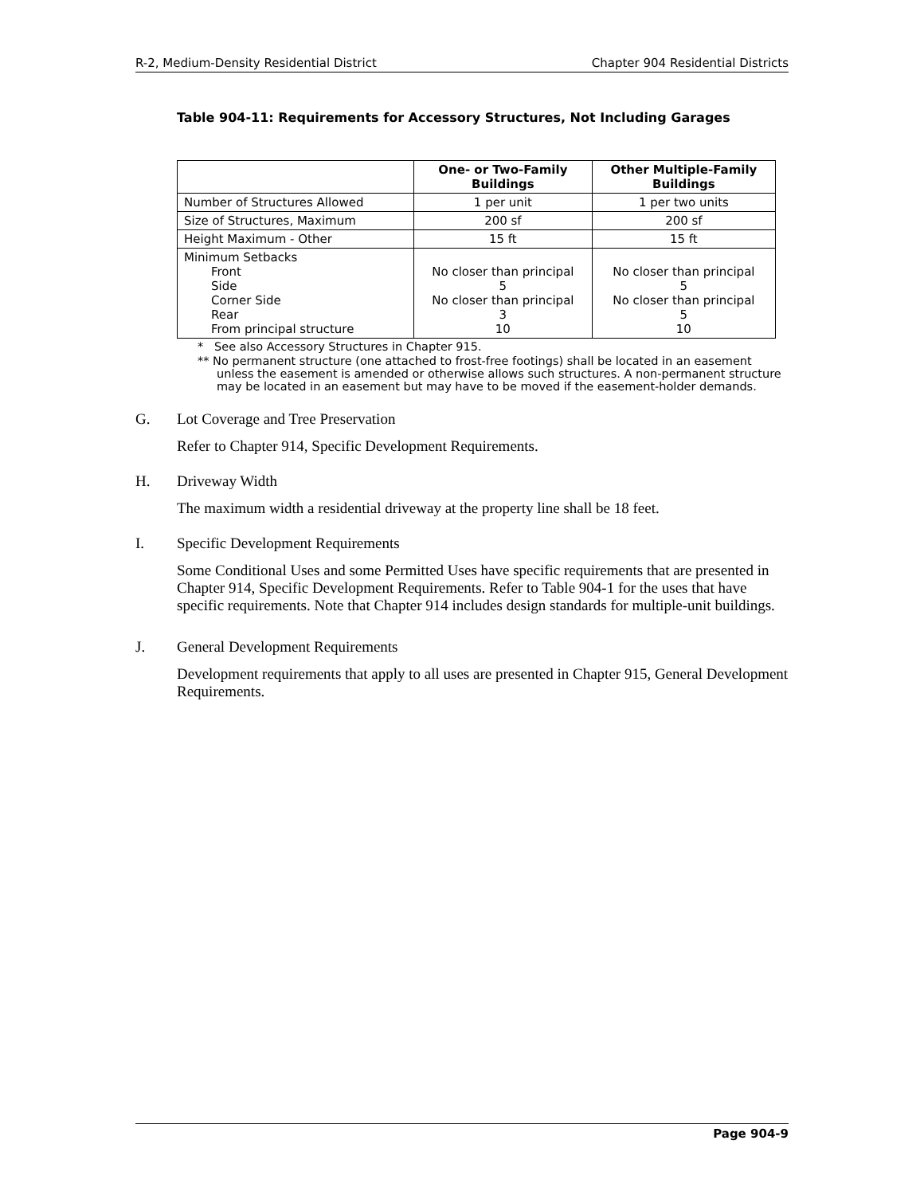R-2, Medium-Density Residential District Chapter 904 Residential Districts
Table 904-11: Requirements for Accessory Structures, Not Including Garages
| | One- or Two-Family Buildings | Other Multiple-Family Buildings |
| --- | --- | --- |
| Number of Structures Allowed | 1 per unit | 1 per two units |
| Size of Structures, Maximum | 200 sf | 200 sf |
| Height Maximum - Other | 15 ft | 15 ft |
| Minimum Setbacks Front Side Corner Side Rear From principal structure | No closer than principal 5 No closer than principal 3 10 | No closer than principal 5 No closer than principal 5 10 |
* See also Accessory Structures in Chapter 915.
** No permanent structure (one attached to frost-free footings) shall be located in an easement unless the easement is amended or otherwise allows such structures. A non-permanent structure may be located in an easement but may have to be moved if the easement-holder demands.
G. Lot Coverage and Tree Preservation
Refer to Chapter 914, Specific Development Requirements.
H. Driveway Width
The maximum width a residential driveway at the property line shall be 18 feet.
I. Specific Development Requirements
Some Conditional Uses and some Permitted Uses have specific requirements that are presented in Chapter 914, Specific Development Requirements. Refer to Table 904-1 for the uses that have specific requirements. Note that Chapter 914 includes design standards for multiple-unit buildings.
J. General Development Requirements
Development requirements that apply to all uses are presented in Chapter 915, General Development Requirements.
Page 904-9